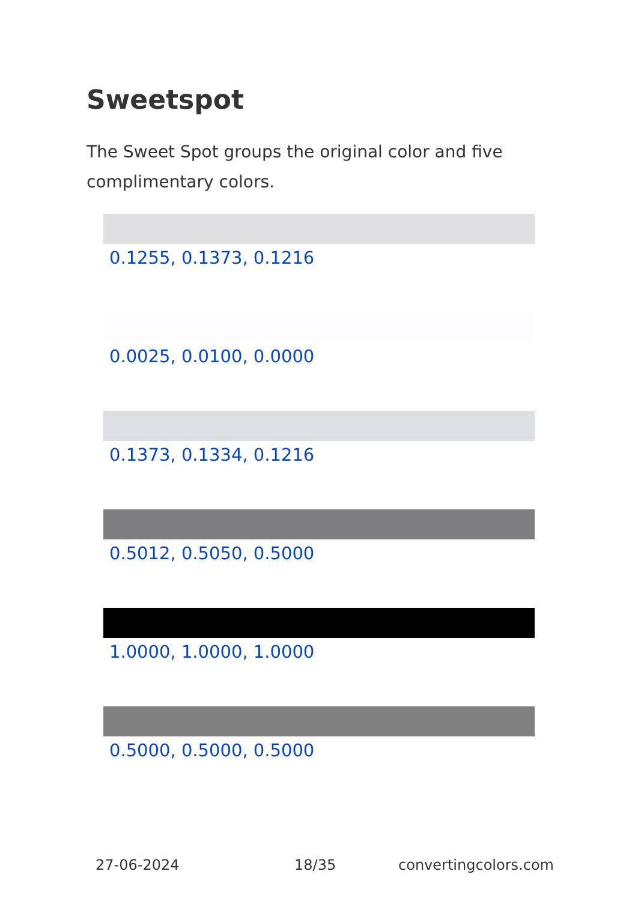Sweetspot
The Sweet Spot groups the original color and five complimentary colors.
0.1255, 0.1373, 0.1216
0.0025, 0.0100, 0.0000
0.1373, 0.1334, 0.1216
0.5012, 0.5050, 0.5000
1.0000, 1.0000, 1.0000
0.5000, 0.5000, 0.5000
27-06-2024 18/35 convertingcolors.com